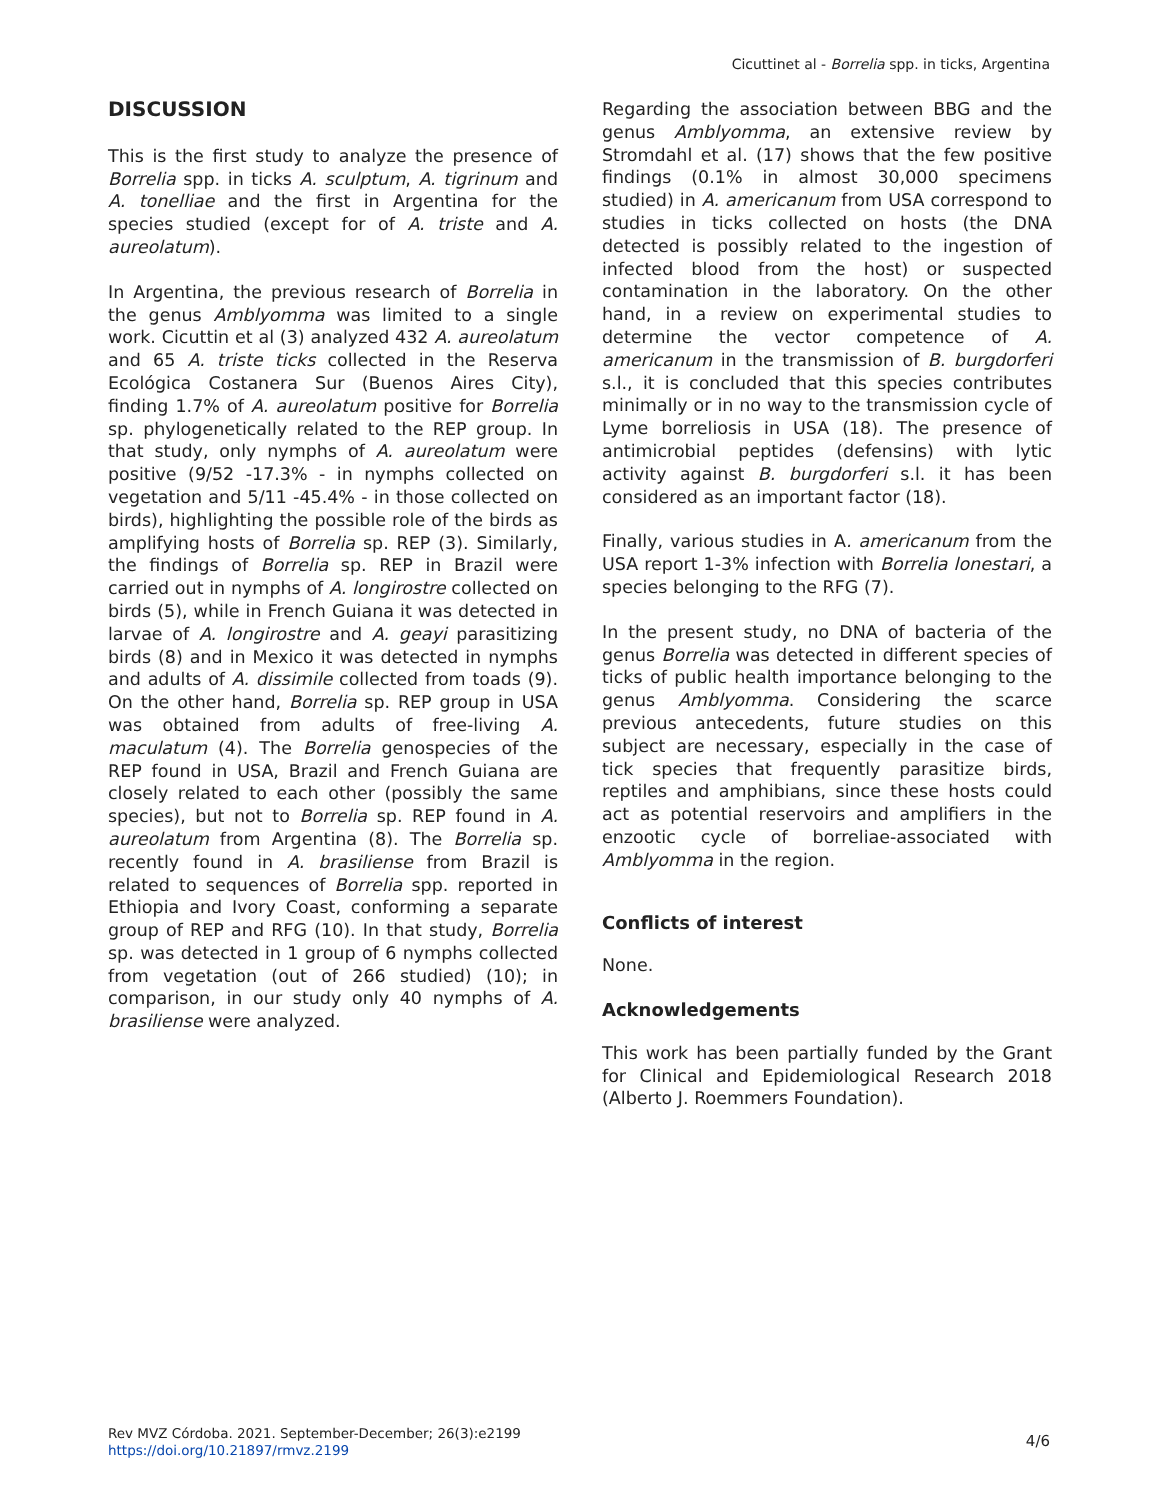Cicuttinet al - Borrelia spp. in ticks, Argentina
DISCUSSION
This is the first study to analyze the presence of Borrelia spp. in ticks A. sculptum, A. tigrinum and A. tonelliae and the first in Argentina for the species studied (except for of A. triste and A. aureolatum).
In Argentina, the previous research of Borrelia in the genus Amblyomma was limited to a single work. Cicuttin et al (3) analyzed 432 A. aureolatum and 65 A. triste ticks collected in the Reserva Ecológica Costanera Sur (Buenos Aires City), finding 1.7% of A. aureolatum positive for Borrelia sp. phylogenetically related to the REP group. In that study, only nymphs of A. aureolatum were positive (9/52 -17.3% - in nymphs collected on vegetation and 5/11 -45.4% - in those collected on birds), highlighting the possible role of the birds as amplifying hosts of Borrelia sp. REP (3). Similarly, the findings of Borrelia sp. REP in Brazil were carried out in nymphs of A. longirostre collected on birds (5), while in French Guiana it was detected in larvae of A. longirostre and A. geayi parasitizing birds (8) and in Mexico it was detected in nymphs and adults of A. dissimile collected from toads (9). On the other hand, Borrelia sp. REP group in USA was obtained from adults of free-living A. maculatum (4). The Borrelia genospecies of the REP found in USA, Brazil and French Guiana are closely related to each other (possibly the same species), but not to Borrelia sp. REP found in A. aureolatum from Argentina (8). The Borrelia sp. recently found in A. brasiliense from Brazil is related to sequences of Borrelia spp. reported in Ethiopia and Ivory Coast, conforming a separate group of REP and RFG (10). In that study, Borrelia sp. was detected in 1 group of 6 nymphs collected from vegetation (out of 266 studied) (10); in comparison, in our study only 40 nymphs of A. brasiliense were analyzed.
Regarding the association between BBG and the genus Amblyomma, an extensive review by Stromdahl et al. (17) shows that the few positive findings (0.1% in almost 30,000 specimens studied) in A. americanum from USA correspond to studies in ticks collected on hosts (the DNA detected is possibly related to the ingestion of infected blood from the host) or suspected contamination in the laboratory. On the other hand, in a review on experimental studies to determine the vector competence of A. americanum in the transmission of B. burgdorferi s.l., it is concluded that this species contributes minimally or in no way to the transmission cycle of Lyme borreliosis in USA (18). The presence of antimicrobial peptides (defensins) with lytic activity against B. burgdorferi s.l. it has been considered as an important factor (18).
Finally, various studies in A. americanum from the USA report 1-3% infection with Borrelia lonestari, a species belonging to the RFG (7).
In the present study, no DNA of bacteria of the genus Borrelia was detected in different species of ticks of public health importance belonging to the genus Amblyomma. Considering the scarce previous antecedents, future studies on this subject are necessary, especially in the case of tick species that frequently parasitize birds, reptiles and amphibians, since these hosts could act as potential reservoirs and amplifiers in the enzootic cycle of borreliae-associated with Amblyomma in the region.
Conflicts of interest
None.
Acknowledgements
This work has been partially funded by the Grant for Clinical and Epidemiological Research 2018 (Alberto J. Roemmers Foundation).
Rev MVZ Córdoba. 2021. September-December; 26(3):e2199
https://doi.org/10.21897/rmvz.2199
4/6